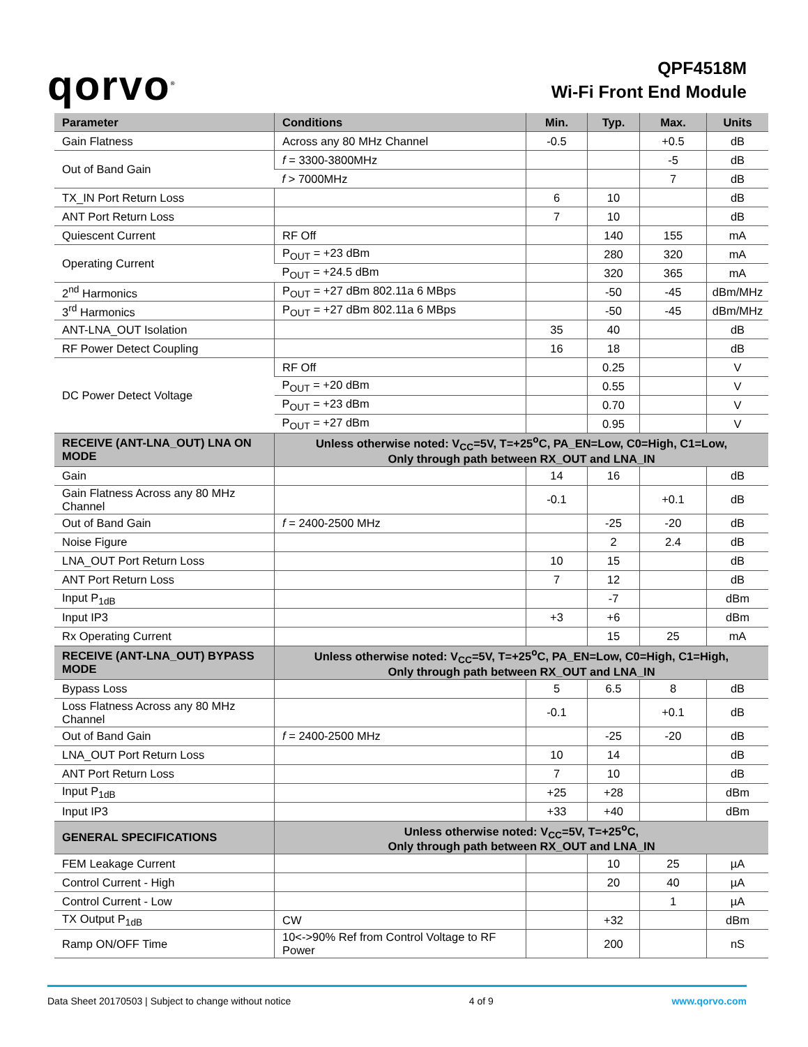qorvo<sup>®</sup>
QPF4518M
Wi-Fi Front End Module
| Parameter | Conditions | Min. | Typ. | Max. | Units |
| --- | --- | --- | --- | --- | --- |
| Gain Flatness | Across any 80 MHz Channel | -0.5 | | +0.5 | dB |
| Out of Band Gain | f = 3300-3800MHz | | | -5 | dB |
| | f > 7000MHz | | | 7 | dB |
| TX_IN Port Return Loss | | 6 | 10 | | dB |
| ANT Port Return Loss | | 7 | 10 | | dB |
| Quiescent Current | RF Off | | 140 | 155 | mA |
| Operating Current | P<sub>OUT</sub> = +23 dBm | | 280 | 320 | mA |
| | P<sub>OUT</sub> = +24.5 dBm | | 320 | 365 | mA |
| 2<sup>nd</sup> Harmonics | P<sub>OUT</sub> = +27 dBm 802.11a 6 MBps | | -50 | -45 | dBm/MHz |
| 3<sup>rd</sup> Harmonics | P<sub>OUT</sub> = +27 dBm 802.11a 6 MBps | | -50 | -45 | dBm/MHz |
| ANT-LNA_OUT Isolation | | 35 | 40 | | dB |
| RF Power Detect Coupling | | 16 | 18 | | dB |
| DC Power Detect Voltage | RF Off | | 0.25 | | V |
| | P<sub>OUT</sub> = +20 dBm | | 0.55 | | V |
| | P<sub>OUT</sub> = +23 dBm | | 0.70 | | V |
| | P<sub>OUT</sub> = +27 dBm | | 0.95 | | V |
| RECEIVE (ANT-LNA_OUT) LNA ON MODE | Unless otherwise noted: V<sub>CC</sub>=5V, T=+25<sup>o</sup>C, PA_EN=Low, C0=High, C1=Low, Only through path between RX_OUT and LNA_IN | | | | |
| Gain | | 14 | 16 | | dB |
| Gain Flatness Across any 80 MHz Channel | | -0.1 | | +0.1 | dB |
| Out of Band Gain | f = 2400-2500 MHz | | -25 | -20 | dB |
| Noise Figure | | | 2 | 2.4 | dB |
| LNA_OUT Port Return Loss | | 10 | 15 | | dB |
| ANT Port Return Loss | | 7 | 12 | | dB |
| Input P<sub>1dB</sub> | | | -7 | | dBm |
| Input IP3 | | +3 | +6 | | dBm |
| Rx Operating Current | | | 15 | 25 | mA |
| RECEIVE (ANT-LNA_OUT) BYPASS MODE | Unless otherwise noted: V<sub>CC</sub>=5V, T=+25<sup>o</sup>C, PA_EN=Low, C0=High, C1=High, Only through path between RX_OUT and LNA_IN | | | | |
| Bypass Loss | | 5 | 6.5 | 8 | dB |
| Loss Flatness Across any 80 MHz Channel | | -0.1 | | +0.1 | dB |
| Out of Band Gain | f = 2400-2500 MHz | | -25 | -20 | dB |
| LNA_OUT Port Return Loss | | 10 | 14 | | dB |
| ANT Port Return Loss | | 7 | 10 | | dB |
| Input P<sub>1dB</sub> | | +25 | +28 | | dBm |
| Input IP3 | | +33 | +40 | | dBm |
| GENERAL SPECIFICATIONS | Unless otherwise noted: V<sub>CC</sub>=5V, T=+25<sup>o</sup>C, Only through path between RX_OUT and LNA_IN | | | | |
| FEM Leakage Current | | | 10 | 25 | µA |
| Control Current - High | | | 20 | 40 | µA |
| Control Current - Low | | | | 1 | µA |
| TX Output P<sub>1dB</sub> | CW | | +32 | | dBm |
| Ramp ON/OFF Time | 10<->90% Ref from Control Voltage to RF Power | | 200 | | nS |
Data Sheet 20170503 | Subject to change without notice 4 of 9 www.qorvo.com